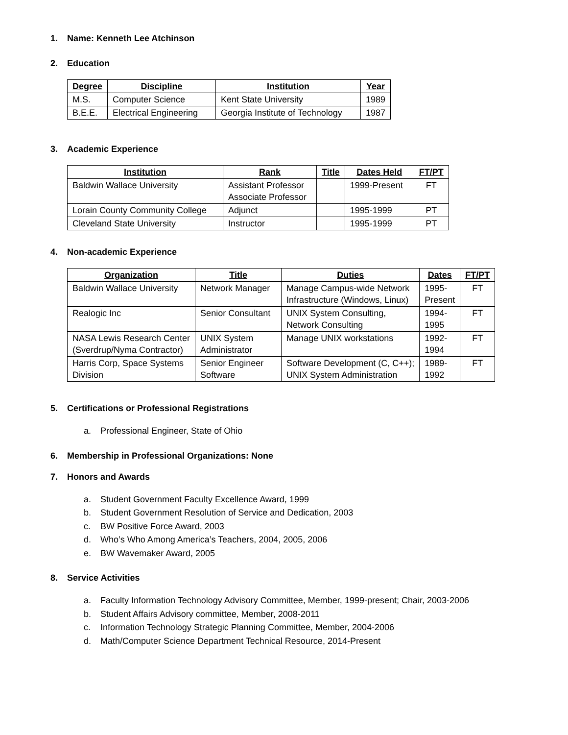1. Name: Kenneth Lee Atchinson
2. Education
| Degree | Discipline | Institution | Year |
| --- | --- | --- | --- |
| M.S. | Computer Science | Kent State University | 1989 |
| B.E.E. | Electrical Engineering | Georgia Institute of Technology | 1987 |
3. Academic Experience
| Institution | Rank | Title | Dates Held | FT/PT |
| --- | --- | --- | --- | --- |
| Baldwin Wallace University | Assistant Professor Associate Professor | | 1999-Present | FT |
| Lorain County Community College | Adjunct | | 1995-1999 | PT |
| Cleveland State University | Instructor | | 1995-1999 | PT |
4. Non-academic Experience
| Organization | Title | Duties | Dates | FT/PT |
| --- | --- | --- | --- | --- |
| Baldwin Wallace University | Network Manager | Manage Campus-wide Network Infrastructure (Windows, Linux) | 1995- Present | FT |
| Realogic Inc | Senior Consultant | UNIX System Consulting, Network Consulting | 1994- 1995 | FT |
| NASA Lewis Research Center (Sverdrup/Nyma Contractor) | UNIX System Administrator | Manage UNIX workstations | 1992- 1994 | FT |
| Harris Corp, Space Systems Division | Senior Engineer Software | Software Development (C, C++); UNIX System Administration | 1989- 1992 | FT |
5. Certifications or Professional Registrations
a. Professional Engineer, State of Ohio
6. Membership in Professional Organizations: None
7. Honors and Awards
a. Student Government Faculty Excellence Award, 1999
b. Student Government Resolution of Service and Dedication, 2003
c. BW Positive Force Award, 2003
d. Who’s Who Among America’s Teachers, 2004, 2005, 2006
e. BW Wavemaker Award, 2005
8. Service Activities
a. Faculty Information Technology Advisory Committee, Member, 1999-present; Chair, 2003-2006
b. Student Affairs Advisory committee, Member, 2008-2011
c. Information Technology Strategic Planning Committee, Member, 2004-2006
d. Math/Computer Science Department Technical Resource, 2014-Present